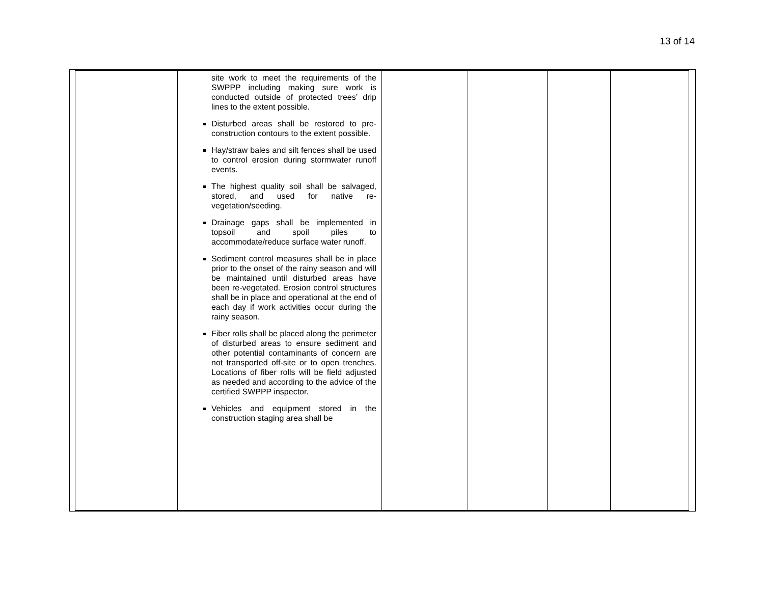13 of 14
| | site work to meet the requirements of the SWPPP including making sure work is conducted outside of protected trees’ drip lines to the extent possible. Disturbed areas shall be restored to pre-construction contours to the extent possible. Hay/straw bales and silt fences shall be used to control erosion during stormwater runoff events. The highest quality soil shall be salvaged, stored, and used for native re-vegetation/seeding. Drainage gaps shall be implemented in topsoil and spoil piles to accommodate/reduce surface water runoff. Sediment control measures shall be in place prior to the onset of the rainy season and will be maintained until disturbed areas have been re-vegetated. Erosion control structures shall be in place and operational at the end of each day if work activities occur during the rainy season. Fiber rolls shall be placed along the perimeter of disturbed areas to ensure sediment and other potential contaminants of concern are not transported off-site or to open trenches. Locations of fiber rolls will be field adjusted as needed and according to the advice of the certified SWPPP inspector. Vehicles and equipment stored in the construction staging area shall be | | | | |